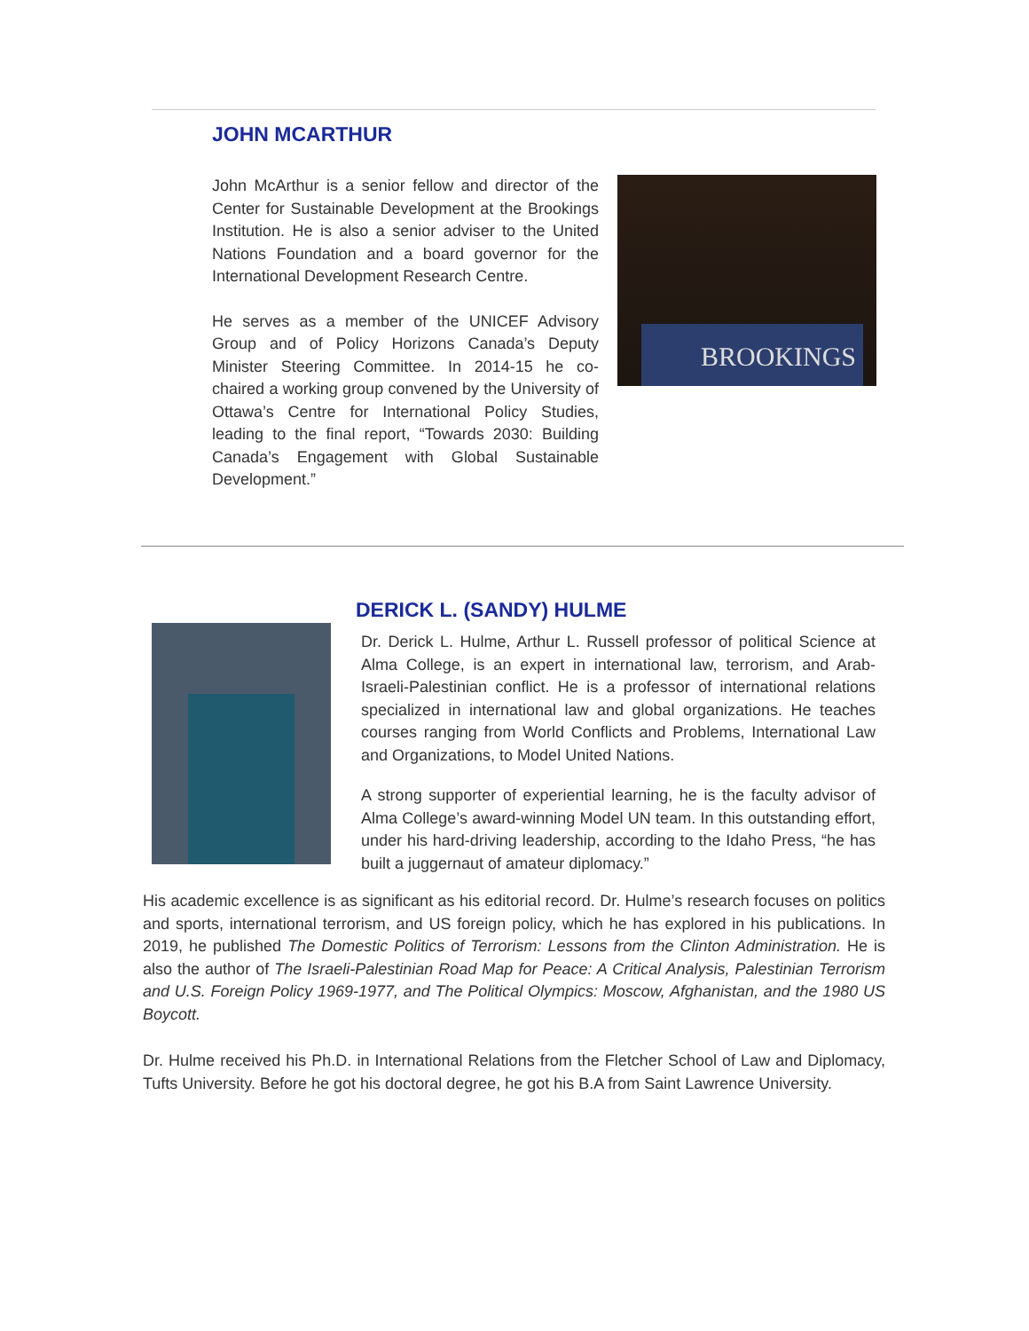JOHN MCARTHUR
John McArthur is a senior fellow and director of the Center for Sustainable Development at the Brookings Institution. He is also a senior adviser to the United Nations Foundation and a board governor for the International Development Research Centre.
He serves as a member of the UNICEF Advisory Group and of Policy Horizons Canada’s Deputy Minister Steering Committee. In 2014-15 he co-chaired a working group convened by the University of Ottawa’s Centre for International Policy Studies, leading to the final report, “Towards 2030: Building Canada’s Engagement with Global Sustainable Development.”
BROOKINGS
DERICK L. (SANDY) HULME
Dr. Derick L. Hulme, Arthur L. Russell professor of political Science at Alma College, is an expert in international law, terrorism, and Arab-Israeli-Palestinian conflict. He is a professor of international relations specialized in international law and global organizations. He teaches courses ranging from World Conflicts and Problems, International Law and Organizations, to Model United Nations.
A strong supporter of experiential learning, he is the faculty advisor of Alma College’s award-winning Model UN team. In this outstanding effort, under his hard-driving leadership, according to the Idaho Press, “he has built a juggernaut of amateur diplomacy.”
His academic excellence is as significant as his editorial record. Dr. Hulme’s research focuses on politics and sports, international terrorism, and US foreign policy, which he has explored in his publications. In 2019, he published The Domestic Politics of Terrorism: Lessons from the Clinton Administration. He is also the author of The Israeli-Palestinian Road Map for Peace: A Critical Analysis, Palestinian Terrorism and U.S. Foreign Policy 1969-1977, and The Political Olympics: Moscow, Afghanistan, and the 1980 US Boycott.
Dr. Hulme received his Ph.D. in International Relations from the Fletcher School of Law and Diplomacy, Tufts University. Before he got his doctoral degree, he got his B.A from Saint Lawrence University.